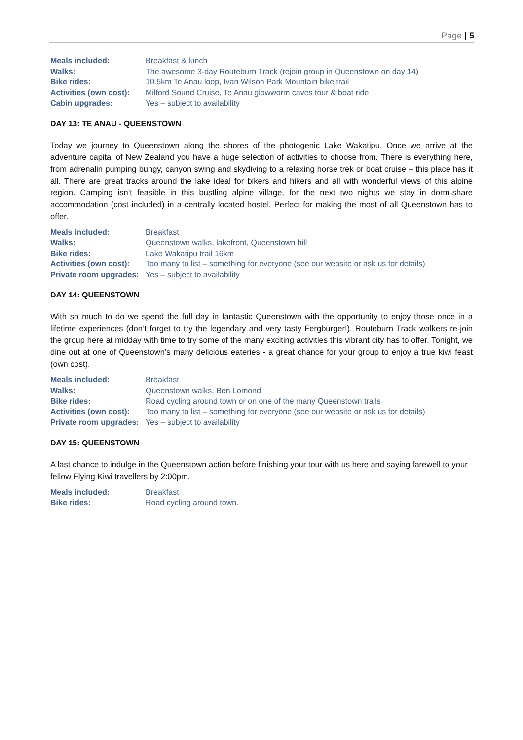Page | 5
Meals included: Breakfast & lunch Walks: The awesome 3-day Routeburn Track (rejoin group in Queenstown on day 14) Bike rides: 10.5km Te Anau loop, Ivan Wilson Park Mountain bike trail Activities (own cost): Milford Sound Cruise, Te Anau glowworm caves tour & boat ride Cabin upgrades: Yes – subject to availability
DAY 13: TE ANAU - QUEENSTOWN
Today we journey to Queenstown along the shores of the photogenic Lake Wakatipu. Once we arrive at the adventure capital of New Zealand you have a huge selection of activities to choose from. There is everything here, from adrenalin pumping bungy, canyon swing and skydiving to a relaxing horse trek or boat cruise – this place has it all. There are great tracks around the lake ideal for bikers and hikers and all with wonderful views of this alpine region. Camping isn’t feasible in this bustling alpine village, for the next two nights we stay in dorm-share accommodation (cost included) in a centrally located hostel. Perfect for making the most of all Queenstown has to offer.
Meals included: Breakfast Walks: Queenstown walks, lakefront, Queenstown hill Bike rides: Lake Wakatipu trail 16km Activities (own cost): Too many to list – something for everyone (see our website or ask us for details) Private room upgrades: Yes – subject to availability
DAY 14: QUEENSTOWN
With so much to do we spend the full day in fantastic Queenstown with the opportunity to enjoy those once in a lifetime experiences (don’t forget to try the legendary and very tasty Fergburger!). Routeburn Track walkers re-join the group here at midday with time to try some of the many exciting activities this vibrant city has to offer. Tonight, we dine out at one of Queenstown’s many delicious eateries - a great chance for your group to enjoy a true kiwi feast (own cost).
Meals included: Breakfast Walks: Queenstown walks, Ben Lomond Bike rides: Road cycling around town or on one of the many Queenstown trails Activities (own cost): Too many to list – something for everyone (see our website or ask us for details) Private room upgrades: Yes – subject to availability
DAY 15: QUEENSTOWN
A last chance to indulge in the Queenstown action before finishing your tour with us here and saying farewell to your fellow Flying Kiwi travellers by 2:00pm.
Meals included: Breakfast Bike rides: Road cycling around town.